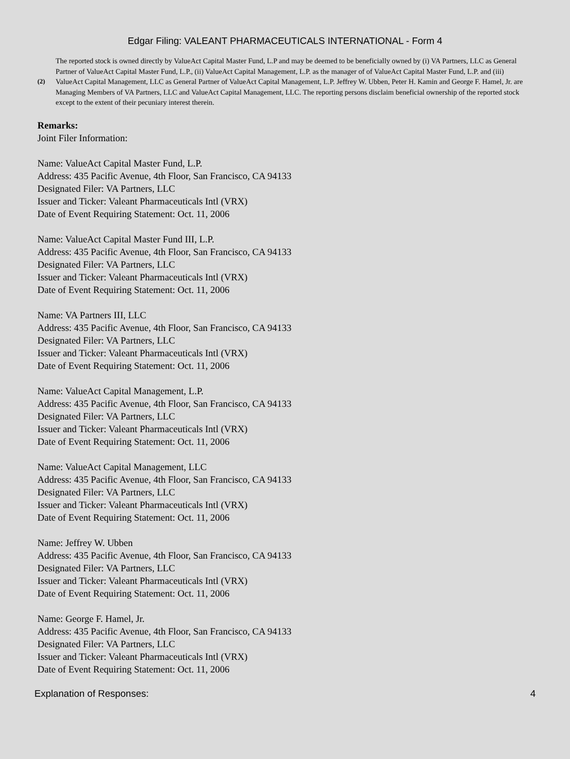Edgar Filing: VALEANT PHARMACEUTICALS INTERNATIONAL - Form 4
(2) The reported stock is owned directly by ValueAct Capital Master Fund, L.P and may be deemed to be beneficially owned by (i) VA Partners, LLC as General Partner of ValueAct Capital Master Fund, L.P., (ii) ValueAct Capital Management, L.P. as the manager of of ValueAct Capital Master Fund, L.P. and (iii) ValueAct Capital Management, LLC as General Partner of ValueAct Capital Management, L.P. Jeffrey W. Ubben, Peter H. Kamin and George F. Hamel, Jr. are Managing Members of VA Partners, LLC and ValueAct Capital Management, LLC. The reporting persons disclaim beneficial ownership of the reported stock except to the extent of their pecuniary interest therein.
Remarks:
Joint Filer Information:
Name: ValueAct Capital Master Fund, L.P.
Address: 435 Pacific Avenue, 4th Floor, San Francisco, CA 94133
Designated Filer: VA Partners, LLC
Issuer and Ticker: Valeant Pharmaceuticals Intl (VRX)
Date of Event Requiring Statement: Oct. 11, 2006
Name: ValueAct Capital Master Fund III, L.P.
Address: 435 Pacific Avenue, 4th Floor, San Francisco, CA 94133
Designated Filer: VA Partners, LLC
Issuer and Ticker: Valeant Pharmaceuticals Intl (VRX)
Date of Event Requiring Statement: Oct. 11, 2006
Name: VA Partners III, LLC
Address: 435 Pacific Avenue, 4th Floor, San Francisco, CA 94133
Designated Filer: VA Partners, LLC
Issuer and Ticker: Valeant Pharmaceuticals Intl (VRX)
Date of Event Requiring Statement: Oct. 11, 2006
Name: ValueAct Capital Management, L.P.
Address: 435 Pacific Avenue, 4th Floor, San Francisco, CA 94133
Designated Filer: VA Partners, LLC
Issuer and Ticker: Valeant Pharmaceuticals Intl (VRX)
Date of Event Requiring Statement: Oct. 11, 2006
Name: ValueAct Capital Management, LLC
Address: 435 Pacific Avenue, 4th Floor, San Francisco, CA 94133
Designated Filer: VA Partners, LLC
Issuer and Ticker: Valeant Pharmaceuticals Intl (VRX)
Date of Event Requiring Statement: Oct. 11, 2006
Name: Jeffrey W. Ubben
Address: 435 Pacific Avenue, 4th Floor, San Francisco, CA 94133
Designated Filer: VA Partners, LLC
Issuer and Ticker: Valeant Pharmaceuticals Intl (VRX)
Date of Event Requiring Statement: Oct. 11, 2006
Name: George F. Hamel, Jr.
Address: 435 Pacific Avenue, 4th Floor, San Francisco, CA 94133
Designated Filer: VA Partners, LLC
Issuer and Ticker: Valeant Pharmaceuticals Intl (VRX)
Date of Event Requiring Statement: Oct. 11, 2006
Explanation of Responses: 4